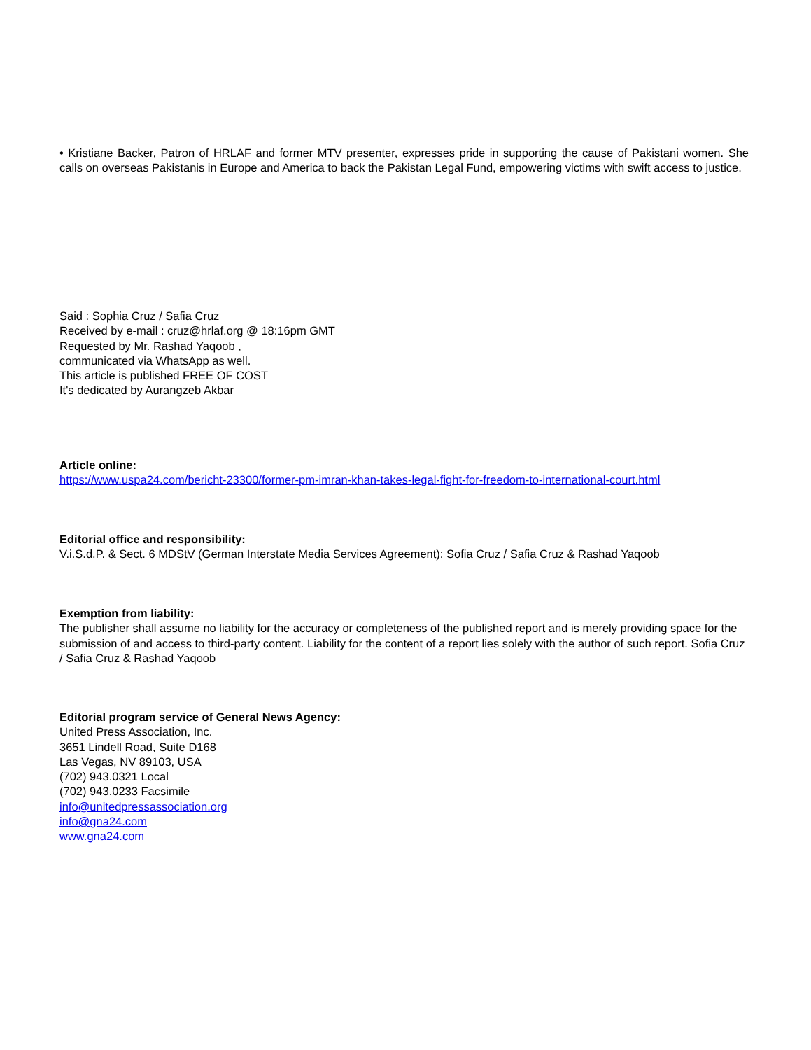• Kristiane Backer, Patron of HRLAF and former MTV presenter, expresses pride in supporting the cause of Pakistani women. She calls on overseas Pakistanis in Europe and America to back the Pakistan Legal Fund, empowering victims with swift access to justice.
Said : Sophia Cruz / Safia Cruz
Received by e-mail : cruz@hrlaf.org @ 18:16pm GMT
Requested by Mr. Rashad Yaqoob ,
communicated via WhatsApp as well.
This article is published FREE OF COST
It's dedicated by Aurangzeb Akbar
Article online:
https://www.uspa24.com/bericht-23300/former-pm-imran-khan-takes-legal-fight-for-freedom-to-international-court.html
Editorial office and responsibility:
V.i.S.d.P. & Sect. 6 MDStV (German Interstate Media Services Agreement): Sofia Cruz / Safia Cruz & Rashad Yaqoob
Exemption from liability:
The publisher shall assume no liability for the accuracy or completeness of the published report and is merely providing space for the submission of and access to third-party content. Liability for the content of a report lies solely with the author of such report. Sofia Cruz / Safia Cruz & Rashad Yaqoob
Editorial program service of General News Agency:
United Press Association, Inc.
3651 Lindell Road, Suite D168
Las Vegas, NV 89103, USA
(702) 943.0321 Local
(702) 943.0233 Facsimile
info@unitedpressassociation.org
info@gna24.com
www.gna24.com